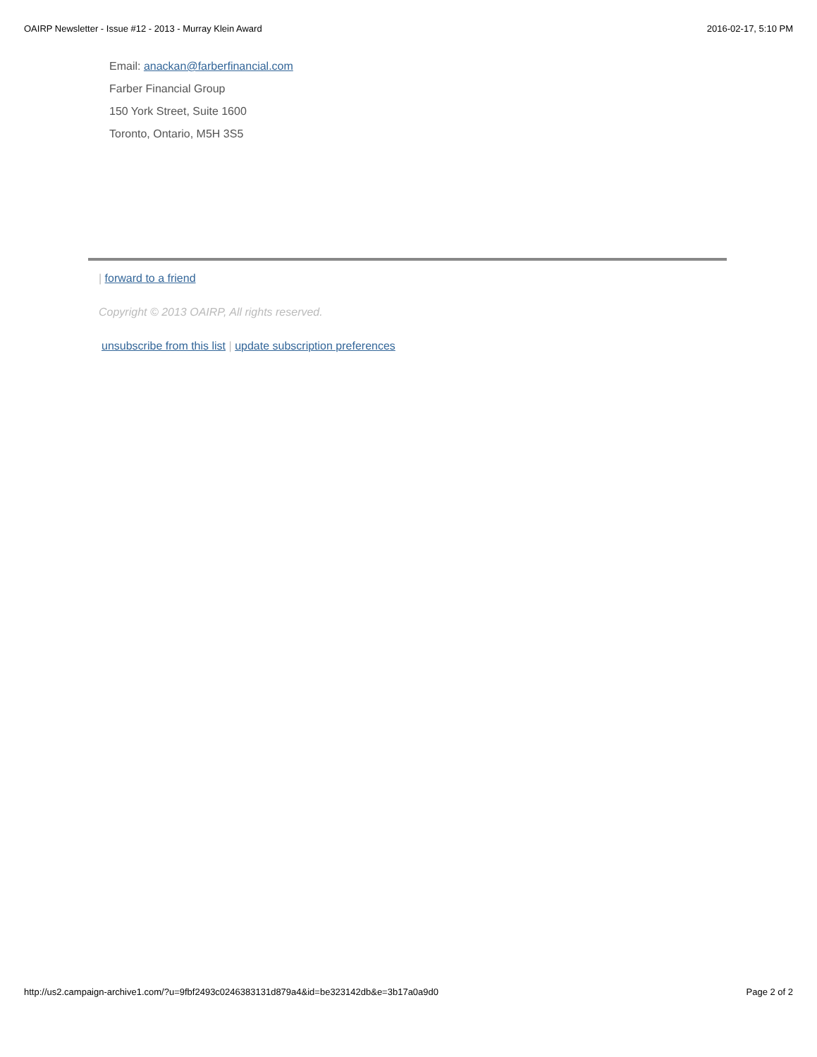OAIRP Newsletter - Issue #12 - 2013 - Murray Klein Award 2016-02-17, 5:10 PM
Email: anackan@farberfinancial.com
Farber Financial Group
150 York Street, Suite 1600
Toronto, Ontario, M5H 3S5
| forward to a friend
Copyright © 2013 OAIRP, All rights reserved.
unsubscribe from this list | update subscription preferences
http://us2.campaign-archive1.com/?u=9fbf2493c0246383131d879a4&id=be323142db&e=3b17a0a9d0 Page 2 of 2